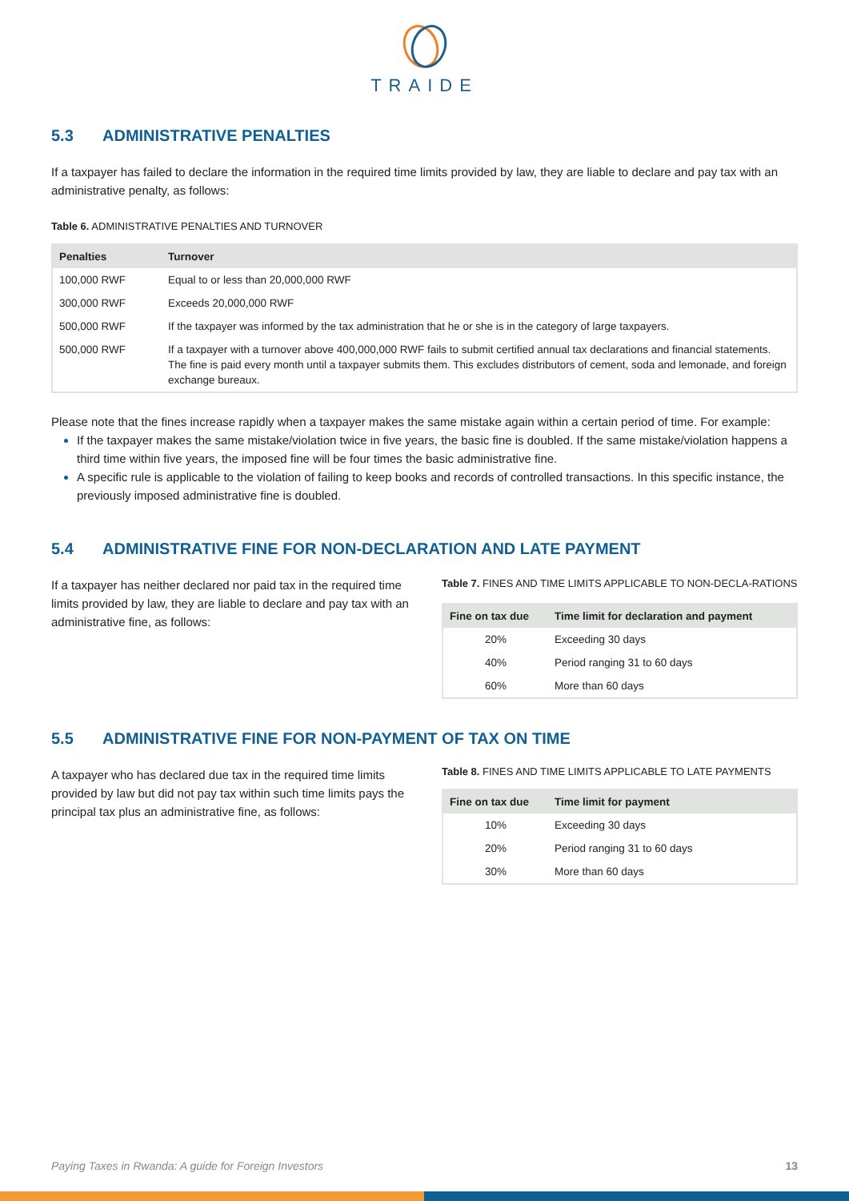TRAIDE
5.3 ADMINISTRATIVE PENALTIES
If a taxpayer has failed to declare the information in the required time limits provided by law, they are liable to declare and pay tax with an administrative penalty, as follows:
Table 6. ADMINISTRATIVE PENALTIES AND TURNOVER
| Penalties | Turnover |
| --- | --- |
| 100,000 RWF | Equal to or less than 20,000,000 RWF |
| 300,000 RWF | Exceeds 20,000,000 RWF |
| 500,000 RWF | If the taxpayer was informed by the tax administration that he or she is in the category of large taxpayers. |
| 500,000 RWF | If a taxpayer with a turnover above 400,000,000 RWF fails to submit certified annual tax declarations and financial statements. The fine is paid every month until a taxpayer submits them. This excludes distributors of cement, soda and lemonade, and foreign exchange bureaux. |
Please note that the fines increase rapidly when a taxpayer makes the same mistake again within a certain period of time. For example:
If the taxpayer makes the same mistake/violation twice in five years, the basic fine is doubled. If the same mistake/violation happens a third time within five years, the imposed fine will be four times the basic administrative fine.
A specific rule is applicable to the violation of failing to keep books and records of controlled transactions. In this specific instance, the previously imposed administrative fine is doubled.
5.4 ADMINISTRATIVE FINE FOR NON-DECLARATION AND LATE PAYMENT
If a taxpayer has neither declared nor paid tax in the required time limits provided by law, they are liable to declare and pay tax with an administrative fine, as follows:
Table 7. FINES AND TIME LIMITS APPLICABLE TO NON-DECLA-RATIONS
| Fine on tax due | Time limit for declaration and payment |
| --- | --- |
| 20% | Exceeding 30 days |
| 40% | Period ranging 31 to 60 days |
| 60% | More than 60 days |
5.5 ADMINISTRATIVE FINE FOR NON-PAYMENT OF TAX ON TIME
A taxpayer who has declared due tax in the required time limits provided by law but did not pay tax within such time limits pays the principal tax plus an administrative fine, as follows:
Table 8. FINES AND TIME LIMITS APPLICABLE TO LATE PAYMENTS
| Fine on tax due | Time limit for payment |
| --- | --- |
| 10% | Exceeding 30 days |
| 20% | Period ranging 31 to 60 days |
| 30% | More than 60 days |
Paying Taxes in Rwanda: A guide for Foreign Investors 13